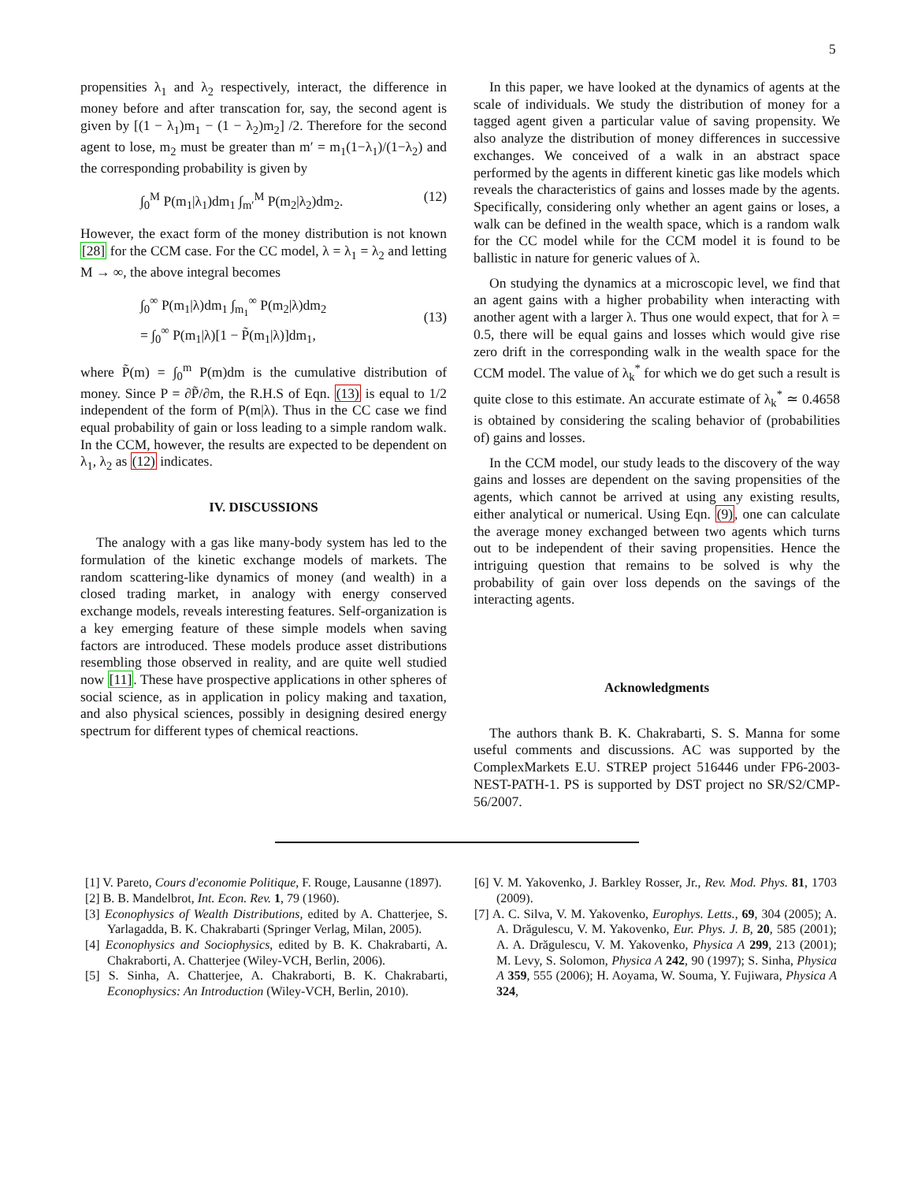5
propensities λ<sub>1</sub> and λ<sub>2</sub> respectively, interact, the difference in money before and after transcation for, say, the second agent is given by [(1 − λ<sub>1</sub>)m<sub>1</sub> − (1 − λ<sub>2</sub>)m<sub>2</sub>] /2. Therefore for the second agent to lose, m<sub>2</sub> must be greater than m′ = m<sub>1</sub>(1−λ<sub>1</sub>)/(1−λ<sub>2</sub>) and the corresponding probability is given by
∫<sub>0</sub><sup>M</sup> P(m<sub>1</sub>|λ<sub>1</sub>)dm<sub>1</sub> ∫<sub>m′</sub><sup>M</sup> P(m<sub>2</sub>|λ<sub>2</sub>)dm<sub>2</sub>. (12)
However, the exact form of the money distribution is not known [28] for the CCM case. For the CC model, λ = λ<sub>1</sub> = λ<sub>2</sub> and letting M → ∞, the above integral becomes
∫<sub>0</sub><sup>∞</sup> P(m<sub>1</sub>|λ)dm<sub>1</sub> ∫<sub>m<sub>1</sub></sub><sup>∞</sup> P(m<sub>2</sub>|λ)dm<sub>2</sub>
= ∫<sub>0</sub><sup>∞</sup> P(m<sub>1</sub>|λ)[1 − P̃(m<sub>1</sub>|λ)]dm<sub>1</sub>,
(13)
where P̃(m) = ∫<sub>0</sub><sup>m</sup> P(m)dm is the cumulative distribution of money. Since P = ∂P̃/∂m, the R.H.S of Eqn. (13) is equal to 1/2 independent of the form of P(m|λ). Thus in the CC case we find equal probability of gain or loss leading to a simple random walk. In the CCM, however, the results are expected to be dependent on λ<sub>1</sub>, λ<sub>2</sub> as (12) indicates.
IV. DISCUSSIONS
The analogy with a gas like many-body system has led to the formulation of the kinetic exchange models of markets. The random scattering-like dynamics of money (and wealth) in a closed trading market, in analogy with energy conserved exchange models, reveals interesting features. Self-organization is a key emerging feature of these simple models when saving factors are introduced. These models produce asset distributions resembling those observed in reality, and are quite well studied now [11]. These have prospective applications in other spheres of social science, as in application in policy making and taxation, and also physical sciences, possibly in designing desired energy spectrum for different types of chemical reactions.
In this paper, we have looked at the dynamics of agents at the scale of individuals. We study the distribution of money for a tagged agent given a particular value of saving propensity. We also analyze the distribution of money differences in successive exchanges. We conceived of a walk in an abstract space performed by the agents in different kinetic gas like models which reveals the characteristics of gains and losses made by the agents. Specifically, considering only whether an agent gains or loses, a walk can be defined in the wealth space, which is a random walk for the CC model while for the CCM model it is found to be ballistic in nature for generic values of λ.
On studying the dynamics at a microscopic level, we find that an agent gains with a higher probability when interacting with another agent with a larger λ. Thus one would expect, that for λ = 0.5, there will be equal gains and losses which would give rise zero drift in the corresponding walk in the wealth space for the CCM model. The value of λ<sub>k</sub><sup>*</sup> for which we do get such a result is quite close to this estimate. An accurate estimate of λ<sub>k</sub><sup>*</sup> ≃ 0.4658 is obtained by considering the scaling behavior of (probabilities of) gains and losses.
In the CCM model, our study leads to the discovery of the way gains and losses are dependent on the saving propensities of the agents, which cannot be arrived at using any existing results, either analytical or numerical. Using Eqn. (9), one can calculate the average money exchanged between two agents which turns out to be independent of their saving propensities. Hence the intriguing question that remains to be solved is why the probability of gain over loss depends on the savings of the interacting agents.
Acknowledgments
The authors thank B. K. Chakrabarti, S. S. Manna for some useful comments and discussions. AC was supported by the ComplexMarkets E.U. STREP project 516446 under FP6-2003-NEST-PATH-1. PS is supported by DST project no SR/S2/CMP-56/2007.
[1] V. Pareto, Cours d'economie Politique, F. Rouge, Lausanne (1897).
[2] B. B. Mandelbrot, Int. Econ. Rev. 1, 79 (1960).
[3] Econophysics of Wealth Distributions, edited by A. Chatterjee, S. Yarlagadda, B. K. Chakrabarti (Springer Verlag, Milan, 2005).
[4] Econophysics and Sociophysics, edited by B. K. Chakrabarti, A. Chakraborti, A. Chatterjee (Wiley-VCH, Berlin, 2006).
[5] S. Sinha, A. Chatterjee, A. Chakraborti, B. K. Chakrabarti, Econophysics: An Introduction (Wiley-VCH, Berlin, 2010).
[6] V. M. Yakovenko, J. Barkley Rosser, Jr., Rev. Mod. Phys. 81, 1703 (2009).
[7] A. C. Silva, V. M. Yakovenko, Europhys. Letts., 69, 304 (2005); A. A. Drăgulescu, V. M. Yakovenko, Eur. Phys. J. B, 20, 585 (2001); A. A. Drăgulescu, V. M. Yakovenko, Physica A 299, 213 (2001); M. Levy, S. Solomon, Physica A 242, 90 (1997); S. Sinha, Physica A 359, 555 (2006); H. Aoyama, W. Souma, Y. Fujiwara, Physica A 324,